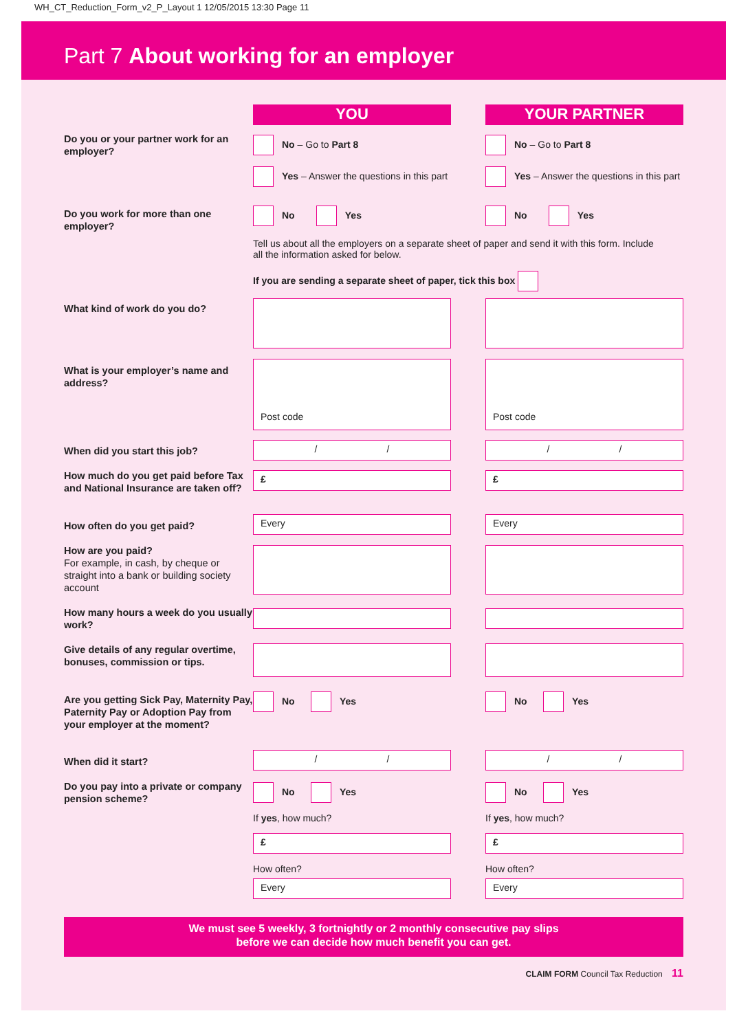WH_CT_Reduction_Form_v2_P_Layout 1 12/05/2015 13:30 Page 11
Part 7 About working for an employer
YOU YOUR PARTNER
Do you or your partner work for an employer?
No – Go to Part 8
Yes – Answer the questions in this part
No – Go to Part 8
Yes – Answer the questions in this part
Do you work for more than one employer? No Yes No Yes
Tell us about all the employers on a separate sheet of paper and send it with this form. Include all the information asked for below.
If you are sending a separate sheet of paper, tick this box
What kind of work do you do?
What is your employer’s name and address? Post code Post code
When did you start this job? / / / /
How much do you get paid before Tax and National Insurance are taken off? £ £
How often do you get paid? Every Every
How are you paid?
For example, in cash, by cheque or straight into a bank or building society account
How many hours a week do you usually work?
Give details of any regular overtime, bonuses, commission or tips.
Are you getting Sick Pay, Maternity Pay, Paternity Pay or Adoption Pay from your employer at the moment? No Yes No Yes
When did it start? / / / /
Do you pay into a private or company pension scheme?
No Yes
If yes, how much?
£
How often?
Every
No Yes
If yes, how much?
£
How often?
Every
We must see 5 weekly, 3 fortnightly or 2 monthly consecutive pay slips
before we can decide how much benefit you can get.
CLAIM FORM Council Tax Reduction 11